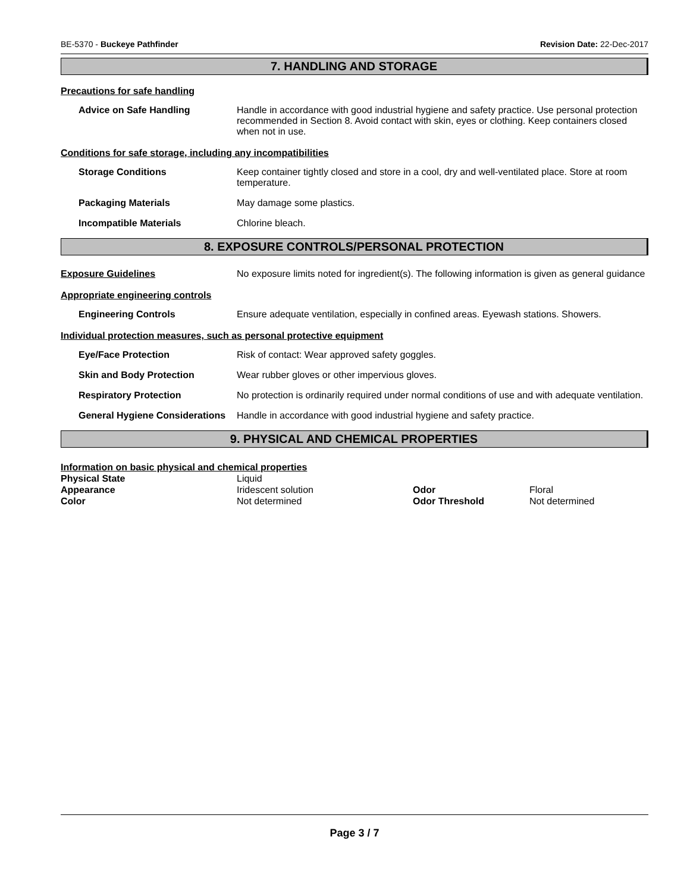BE-5370 - Buckeye Pathfinder Revision Date: 22-Dec-2017
7. HANDLING AND STORAGE
Precautions for safe handling
Advice on Safe Handling Handle in accordance with good industrial hygiene and safety practice. Use personal protection recommended in Section 8. Avoid contact with skin, eyes or clothing. Keep containers closed when not in use.
Conditions for safe storage, including any incompatibilities
Storage Conditions Keep container tightly closed and store in a cool, dry and well-ventilated place. Store at room temperature.
Packaging Materials May damage some plastics.
Incompatible Materials Chlorine bleach.
8. EXPOSURE CONTROLS/PERSONAL PROTECTION
Exposure Guidelines No exposure limits noted for ingredient(s). The following information is given as general guidance
Appropriate engineering controls
Engineering Controls Ensure adequate ventilation, especially in confined areas. Eyewash stations. Showers.
Individual protection measures, such as personal protective equipment
Eye/Face Protection Risk of contact: Wear approved safety goggles.
Skin and Body Protection Wear rubber gloves or other impervious gloves.
Respiratory Protection No protection is ordinarily required under normal conditions of use and with adequate ventilation.
General Hygiene Considerations
Handle in accordance with good industrial hygiene and safety practice.
9. PHYSICAL AND CHEMICAL PROPERTIES
Information on basic physical and chemical properties
| Physical State | Liquid | | |
| Appearance | Iridescent solution | Odor | Floral |
| Color | Not determined | Odor Threshold | Not determined |
Page 3 / 7